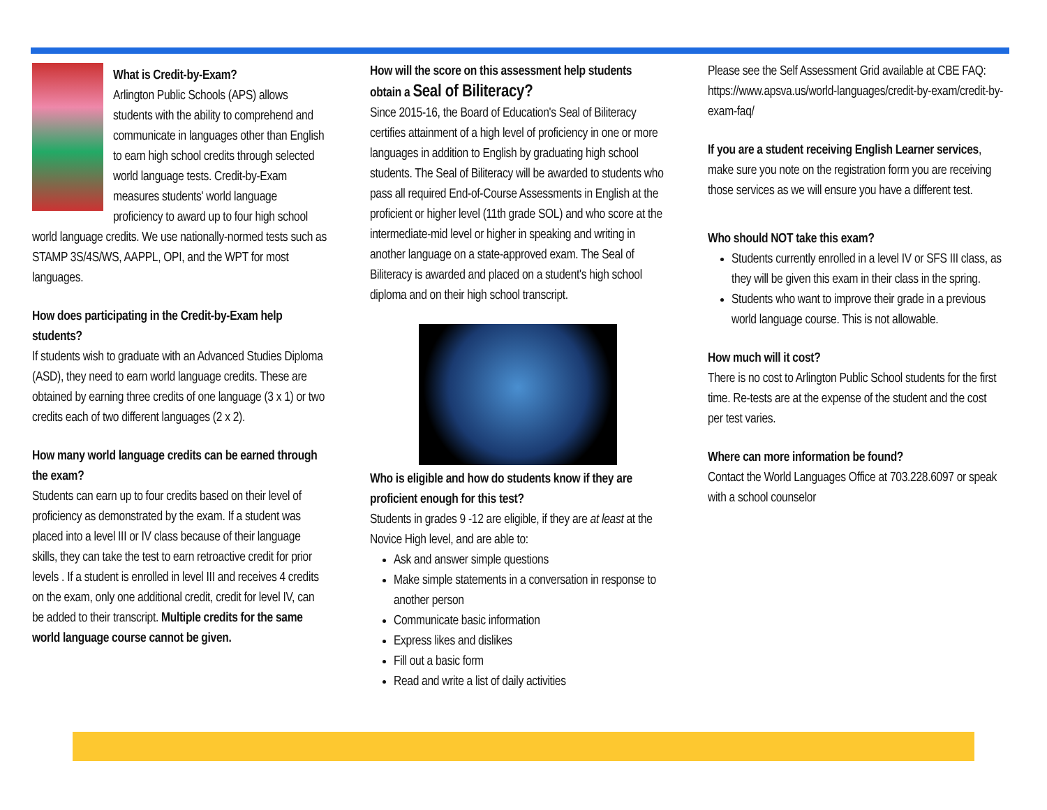What is Credit-by-Exam?
Arlington Public Schools (APS) allows students with the ability to comprehend and communicate in languages other than English to earn high school credits through selected world language tests. Credit-by-Exam measures students' world language proficiency to award up to four high school world language credits. We use nationally-normed tests such as STAMP 3S/4S/WS, AAPPL, OPI, and the WPT for most languages.
How does participating in the Credit-by-Exam help students?
If students wish to graduate with an Advanced Studies Diploma (ASD), they need to earn world language credits. These are obtained by earning three credits of one language (3 x 1) or two credits each of two different languages (2 x 2).
How many world language credits can be earned through the exam?
Students can earn up to four credits based on their level of proficiency as demonstrated by the exam. If a student was placed into a level III or IV class because of their language skills, they can take the test to earn retroactive credit for prior levels . If a student is enrolled in level III and receives 4 credits on the exam, only one additional credit, credit for level IV, can be added to their transcript. Multiple credits for the same world language course cannot be given.
How will the score on this assessment help students obtain a Seal of Biliteracy?
Since 2015-16, the Board of Education's Seal of Biliteracy certifies attainment of a high level of proficiency in one or more languages in addition to English by graduating high school students. The Seal of Biliteracy will be awarded to students who pass all required End-of-Course Assessments in English at the proficient or higher level (11th grade SOL) and who score at the intermediate-mid level or higher in speaking and writing in another language on a state-approved exam. The Seal of Biliteracy is awarded and placed on a student's high school diploma and on their high school transcript.
Who is eligible and how do students know if they are proficient enough for this test?
Students in grades 9 -12 are eligible, if they are at least at the Novice High level, and are able to:
Ask and answer simple questions
Make simple statements in a conversation in response to another person
Communicate basic information
Express likes and dislikes
Fill out a basic form
Read and write a list of daily activities
Please see the Self Assessment Grid available at CBE FAQ: https://www.apsva.us/world-languages/credit-by-exam/credit-by-exam-faq/
If you are a student receiving English Learner services, make sure you note on the registration form you are receiving those services as we will ensure you have a different test.
Who should NOT take this exam?
Students currently enrolled in a level IV or SFS III class, as they will be given this exam in their class in the spring.
Students who want to improve their grade in a previous world language course. This is not allowable.
How much will it cost?
There is no cost to Arlington Public School students for the first time. Re-tests are at the expense of the student and the cost per test varies.
Where can more information be found?
Contact the World Languages Office at 703.228.6097 or speak with a school counselor